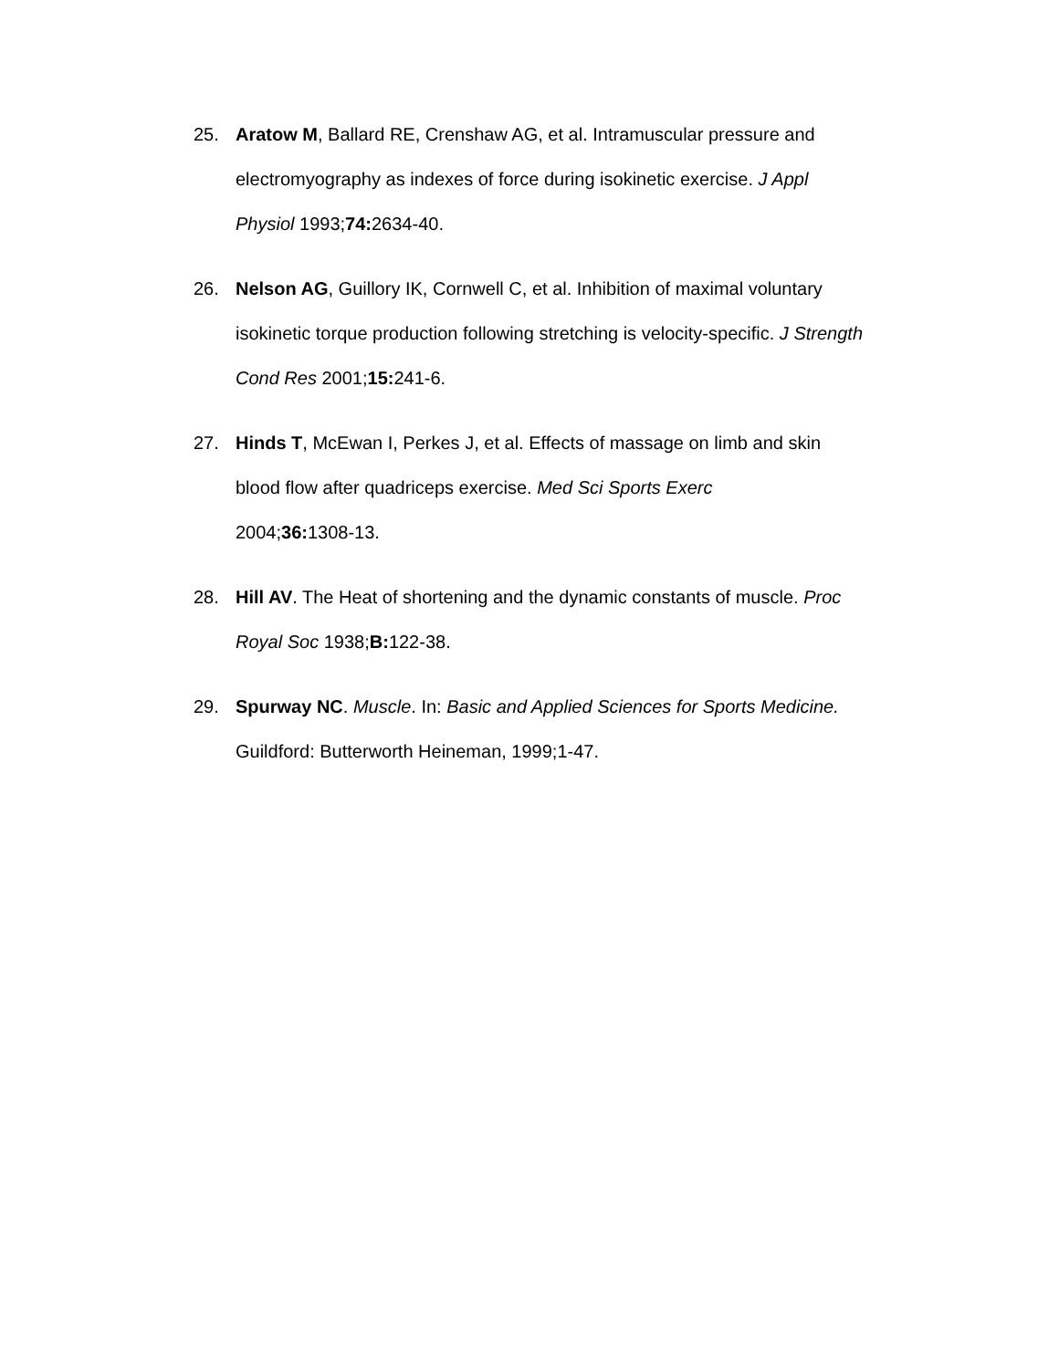25. Aratow M, Ballard RE, Crenshaw AG, et al. Intramuscular pressure and electromyography as indexes of force during isokinetic exercise. J Appl Physiol 1993;74: 2634-40.
26. Nelson AG, Guillory IK, Cornwell C, et al. Inhibition of maximal voluntary isokinetic torque production following stretching is velocity-specific. J Strength Cond Res 2001;15: 241-6.
27. Hinds T, McEwan I, Perkes J, et al. Effects of massage on limb and skin blood flow after quadriceps exercise. Med Sci Sports Exerc
2004;36: 1308-13.
28. Hill AV. The Heat of shortening and the dynamic constants of muscle. Proc Royal Soc 1938;B: 122-38.
29. Spurway NC. Muscle. In: Basic and Applied Sciences for Sports Medicine. Guildford: Butterworth Heineman, 1999;1-47.